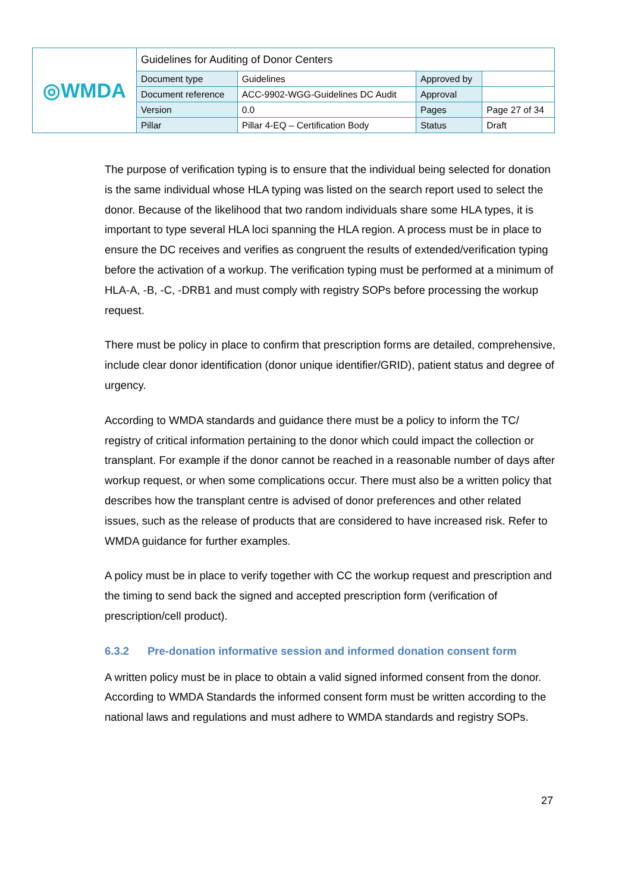| ◎WMDA | Guidelines for Auditing of Donor Centers | | | |
| | Document type | Guidelines | Approved by | |
| | Document reference | ACC-9902-WGG-Guidelines DC Audit | Approval | |
| | Version | 0.0 | Pages | Page 27 of 34 |
| | Pillar | Pillar 4-EQ – Certification Body | Status | Draft |
The purpose of verification typing is to ensure that the individual being selected for donation is the same individual whose HLA typing was listed on the search report used to select the donor. Because of the likelihood that two random individuals share some HLA types, it is important to type several HLA loci spanning the HLA region. A process must be in place to ensure the DC receives and verifies as congruent the results of extended/verification typing before the activation of a workup. The verification typing must be performed at a minimum of HLA-A, -B, -C, -DRB1 and must comply with registry SOPs before processing the workup request.
There must be policy in place to confirm that prescription forms are detailed, comprehensive, include clear donor identification (donor unique identifier/GRID), patient status and degree of urgency.
According to WMDA standards and guidance there must be a policy to inform the TC/ registry of critical information pertaining to the donor which could impact the collection or transplant. For example if the donor cannot be reached in a reasonable number of days after workup request, or when some complications occur. There must also be a written policy that describes how the transplant centre is advised of donor preferences and other related issues, such as the release of products that are considered to have increased risk. Refer to WMDA guidance for further examples.
A policy must be in place to verify together with CC the workup request and prescription and the timing to send back the signed and accepted prescription form (verification of prescription/cell product).
6.3.2 Pre-donation informative session and informed donation consent form
A written policy must be in place to obtain a valid signed informed consent from the donor. According to WMDA Standards the informed consent form must be written according to the national laws and regulations and must adhere to WMDA standards and registry SOPs.
27